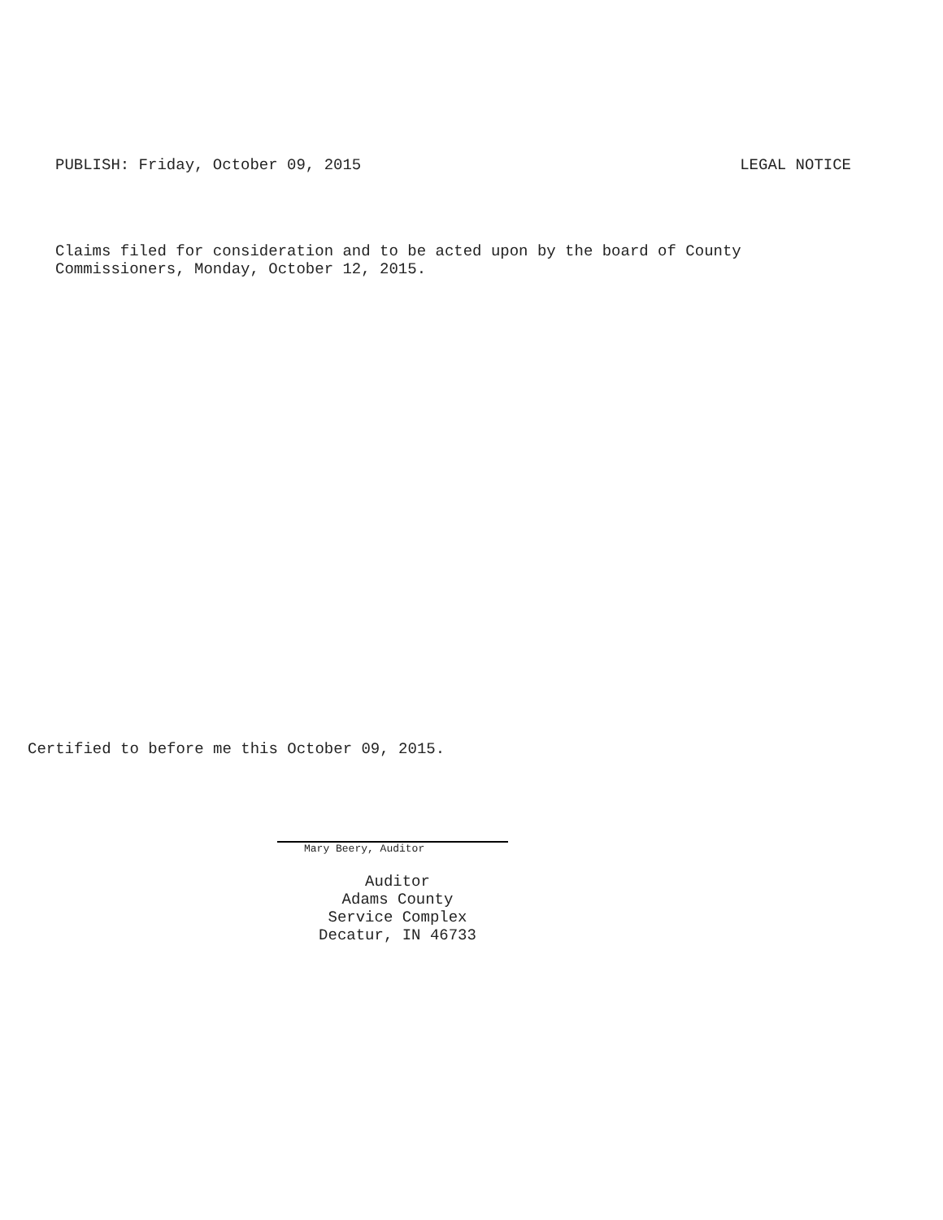PUBLISH: Friday, October 09, 2015 LEGAL NOTICE
Claims filed for consideration and to be acted upon by the board of County
Commissioners, Monday, October 12, 2015.
Certified to before me this October 09, 2015.
Mary Beery, Auditor
Auditor
Adams County
Service Complex
Decatur, IN 46733